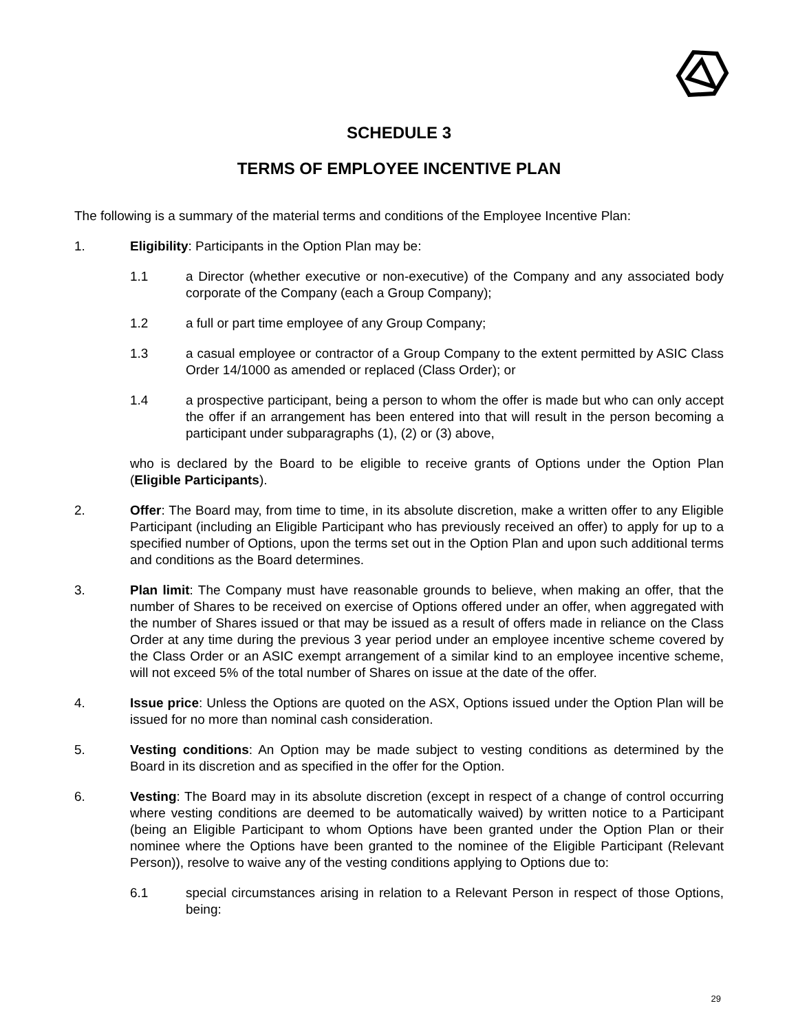SCHEDULE 3
TERMS OF EMPLOYEE INCENTIVE PLAN
The following is a summary of the material terms and conditions of the Employee Incentive Plan:
1. Eligibility: Participants in the Option Plan may be:
1.1 a Director (whether executive or non-executive) of the Company and any associated body corporate of the Company (each a Group Company);
1.2 a full or part time employee of any Group Company;
1.3 a casual employee or contractor of a Group Company to the extent permitted by ASIC Class Order 14/1000 as amended or replaced (Class Order); or
1.4 a prospective participant, being a person to whom the offer is made but who can only accept the offer if an arrangement has been entered into that will result in the person becoming a participant under subparagraphs (1), (2) or (3) above,
who is declared by the Board to be eligible to receive grants of Options under the Option Plan (Eligible Participants).
2. Offer: The Board may, from time to time, in its absolute discretion, make a written offer to any Eligible Participant (including an Eligible Participant who has previously received an offer) to apply for up to a specified number of Options, upon the terms set out in the Option Plan and upon such additional terms and conditions as the Board determines.
3. Plan limit: The Company must have reasonable grounds to believe, when making an offer, that the number of Shares to be received on exercise of Options offered under an offer, when aggregated with the number of Shares issued or that may be issued as a result of offers made in reliance on the Class Order at any time during the previous 3 year period under an employee incentive scheme covered by the Class Order or an ASIC exempt arrangement of a similar kind to an employee incentive scheme, will not exceed 5% of the total number of Shares on issue at the date of the offer.
4. Issue price: Unless the Options are quoted on the ASX, Options issued under the Option Plan will be issued for no more than nominal cash consideration.
5. Vesting conditions: An Option may be made subject to vesting conditions as determined by the Board in its discretion and as specified in the offer for the Option.
6. Vesting: The Board may in its absolute discretion (except in respect of a change of control occurring where vesting conditions are deemed to be automatically waived) by written notice to a Participant (being an Eligible Participant to whom Options have been granted under the Option Plan or their nominee where the Options have been granted to the nominee of the Eligible Participant (Relevant Person)), resolve to waive any of the vesting conditions applying to Options due to:
6.1 special circumstances arising in relation to a Relevant Person in respect of those Options, being:
29